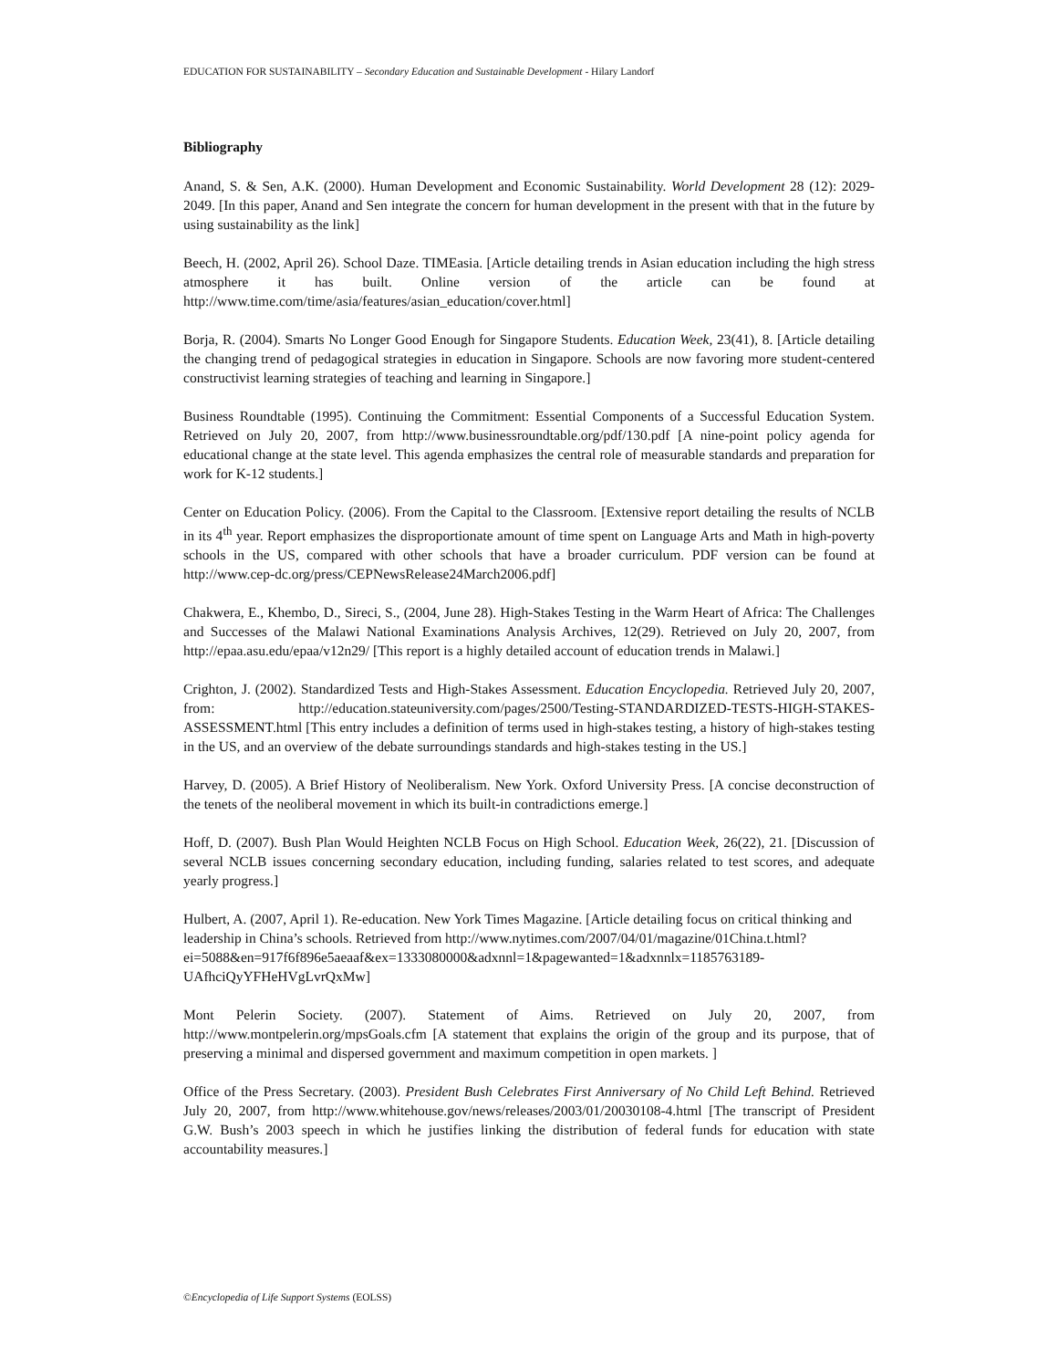EDUCATION FOR SUSTAINABILITY – Secondary Education and Sustainable Development - Hilary Landorf
Bibliography
Anand, S. & Sen, A.K. (2000). Human Development and Economic Sustainability. World Development 28 (12): 2029-2049. [In this paper, Anand and Sen integrate the concern for human development in the present with that in the future by using sustainability as the link]
Beech, H. (2002, April 26). School Daze. TIMEasia. [Article detailing trends in Asian education including the high stress atmosphere it has built. Online version of the article can be found at http://www.time.com/time/asia/features/asian_education/cover.html]
Borja, R. (2004). Smarts No Longer Good Enough for Singapore Students. Education Week, 23(41), 8. [Article detailing the changing trend of pedagogical strategies in education in Singapore. Schools are now favoring more student-centered constructivist learning strategies of teaching and learning in Singapore.]
Business Roundtable (1995). Continuing the Commitment: Essential Components of a Successful Education System. Retrieved on July 20, 2007, from http://www.businessroundtable.org/pdf/130.pdf [A nine-point policy agenda for educational change at the state level. This agenda emphasizes the central role of measurable standards and preparation for work for K-12 students.]
Center on Education Policy. (2006). From the Capital to the Classroom. [Extensive report detailing the results of NCLB in its 4<sup>th</sup> year. Report emphasizes the disproportionate amount of time spent on Language Arts and Math in high-poverty schools in the US, compared with other schools that have a broader curriculum. PDF version can be found at http://www.cep-dc.org/press/CEPNewsRelease24March2006.pdf]
Chakwera, E., Khembo, D., Sireci, S., (2004, June 28). High-Stakes Testing in the Warm Heart of Africa: The Challenges and Successes of the Malawi National Examinations Analysis Archives, 12(29). Retrieved on July 20, 2007, from http://epaa.asu.edu/epaa/v12n29/ [This report is a highly detailed account of education trends in Malawi.]
Crighton, J. (2002). Standardized Tests and High-Stakes Assessment. Education Encyclopedia. Retrieved July 20, 2007, from: http://education.stateuniversity.com/pages/2500/Testing-STANDARDIZED-TESTS-HIGH-STAKES-ASSESSMENT.html [This entry includes a definition of terms used in high-stakes testing, a history of high-stakes testing in the US, and an overview of the debate surroundings standards and high-stakes testing in the US.]
Harvey, D. (2005). A Brief History of Neoliberalism. New York. Oxford University Press. [A concise deconstruction of the tenets of the neoliberal movement in which its built-in contradictions emerge.]
Hoff, D. (2007). Bush Plan Would Heighten NCLB Focus on High School. Education Week, 26(22), 21. [Discussion of several NCLB issues concerning secondary education, including funding, salaries related to test scores, and adequate yearly progress.]
Hulbert, A. (2007, April 1). Re-education. New York Times Magazine. [Article detailing focus on critical thinking and leadership in China’s schools. Retrieved from http://www.nytimes.com/2007/04/01/magazine/01China.t.html?ei=5088&en=917f6f896e5aeaaf&ex=1333080000&adxnnl=1&pagewanted=1&adxnnlx=1185763189-UAfhciQyYFHeHVgLvrQxMw]
Mont Pelerin Society. (2007). Statement of Aims. Retrieved on July 20, 2007, from http://www.montpelerin.org/mpsGoals.cfm [A statement that explains the origin of the group and its purpose, that of preserving a minimal and dispersed government and maximum competition in open markets. ]
Office of the Press Secretary. (2003). President Bush Celebrates First Anniversary of No Child Left Behind. Retrieved July 20, 2007, from http://www.whitehouse.gov/news/releases/2003/01/20030108-4.html [The transcript of President G.W. Bush’s 2003 speech in which he justifies linking the distribution of federal funds for education with state accountability measures.]
©Encyclopedia of Life Support Systems (EOLSS)